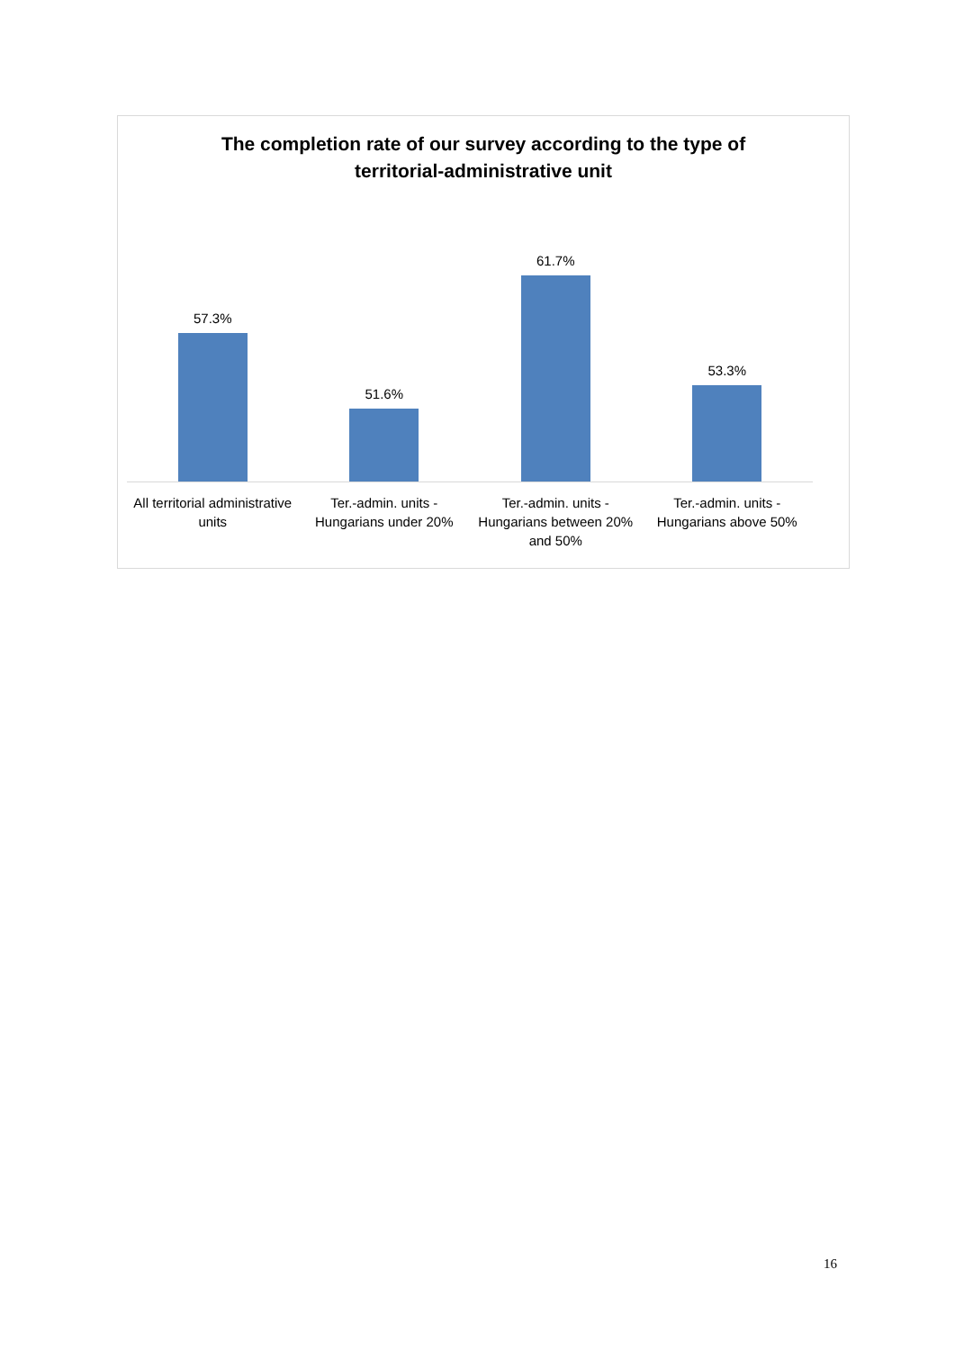The completion rate of our survey according to the type of
territorial-administrative unit
57.3% 51.6% 61.7% 53.3%
All territorial administrative units
Ter.-admin. units - Hungarians under 20%
Ter.-admin. units - Hungarians between 20% and 50%
Ter.-admin. units - Hungarians above 50%
16